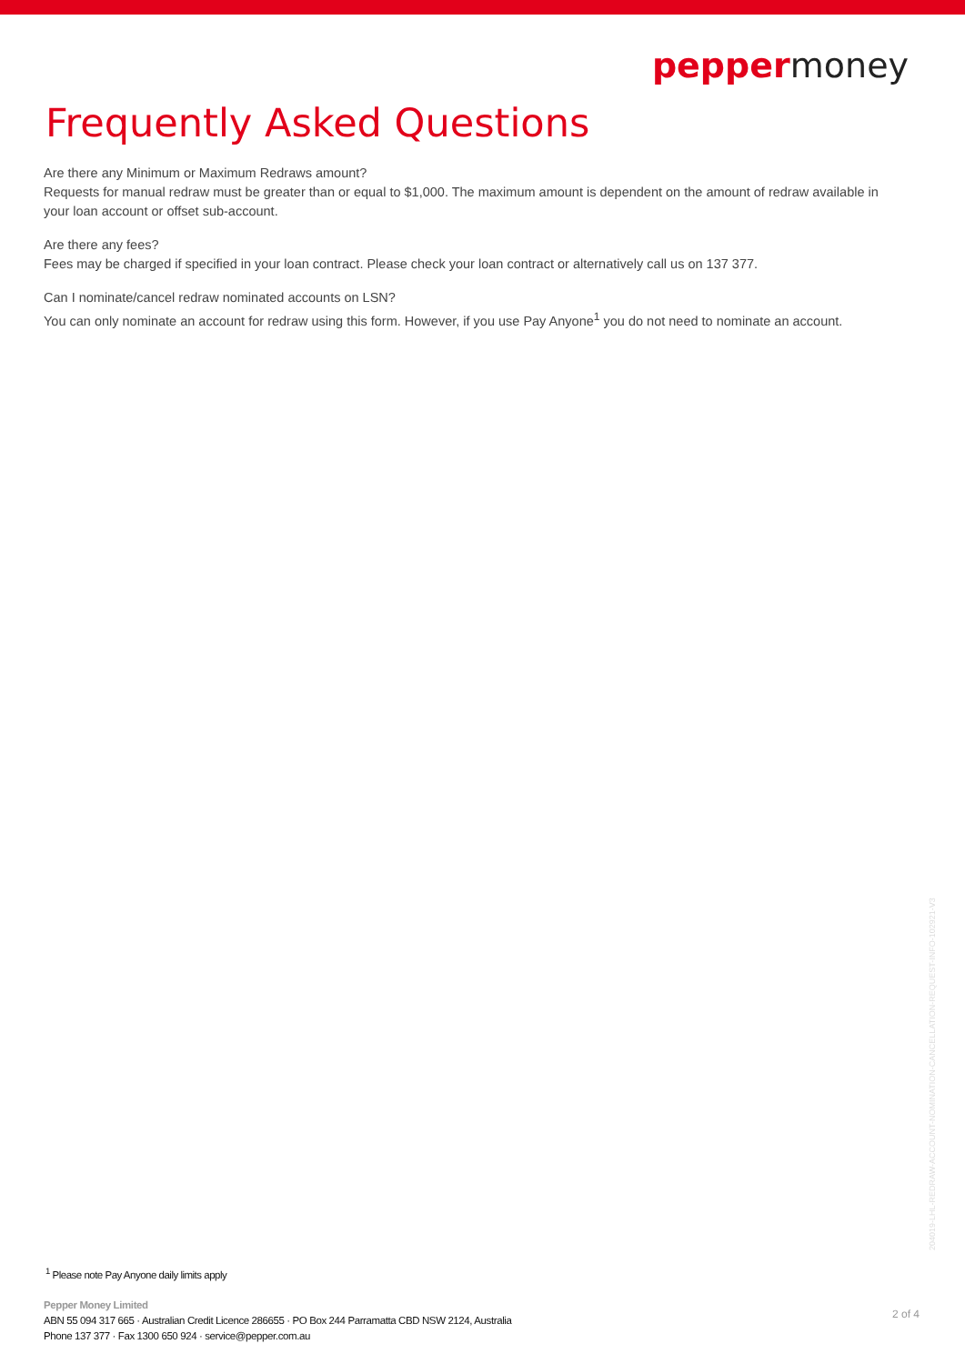pepper money
Frequently Asked Questions
Are there any Minimum or Maximum Redraws amount?
Requests for manual redraw must be greater than or equal to $1,000. The maximum amount is dependent on the amount of redraw available in your loan account or offset sub-account.
Are there any fees?
Fees may be charged if specified in your loan contract. Please check your loan contract or alternatively call us on 137 377.
Can I nominate/cancel redraw nominated accounts on LSN?
You can only nominate an account for redraw using this form. However, if you use Pay Anyone<sup>1</sup> you do not need to nominate an account.
<sup>1</sup> Please note Pay Anyone daily limits apply
Pepper Money Limited
ABN 55 094 317 665 · Australian Credit Licence 286655 · PO Box 244 Parramatta CBD NSW 2124, Australia
Phone 137 377 · Fax 1300 650 924 · service@pepper.com.au
2 of 4
204019-LHL-REDRAW-ACCOUNT-NOMINATION-CANCELLATION-REQUEST-INFO-102921-V3